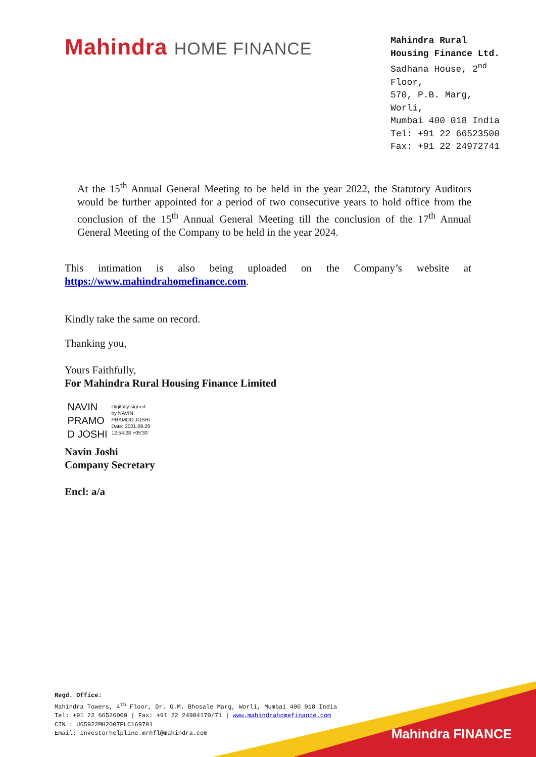Mahindra HOME FINANCE
Mahindra Rural Housing Finance Ltd.
Sadhana House, 2<sup>nd</sup> Floor,
570, P.B. Marg, Worli,
Mumbai 400 018 India
Tel: +91 22 66523500
Fax: +91 22 24972741
At the 15<sup>th</sup> Annual General Meeting to be held in the year 2022, the Statutory Auditors would be further appointed for a period of two consecutive years to hold office from the conclusion of the 15<sup>th</sup> Annual General Meeting till the conclusion of the 17<sup>th</sup> Annual General Meeting of the Company to be held in the year 2024.
This intimation is also being uploaded on the Company’s website at https://www.mahindrahomefinance.com.
Kindly take the same on record.
Thanking you,
Yours Faithfully,
For Mahindra Rural Housing Finance Limited
NAVIN
PRAMO
D JOSHI
Digitally signed
by NAVIN
PRAMOD JOSHI
Date: 2021.09.29
12:54:28 +05'30'
Navin Joshi
Company Secretary
Encl: a/a
Mahindra FINANCE
Regd. Office:
Mahindra Towers, 4<sup>th</sup> Floor, Dr. G.M. Bhosale Marg, Worli, Mumbai 400 018 India
Tel: +91 22 66526000 | Fax: +91 22 24984170/71 | www.mahindrahomefinance.com
CIN : U65922MH2007PLC169791
Email: investorhelpline.mrhfl@mahindra.com